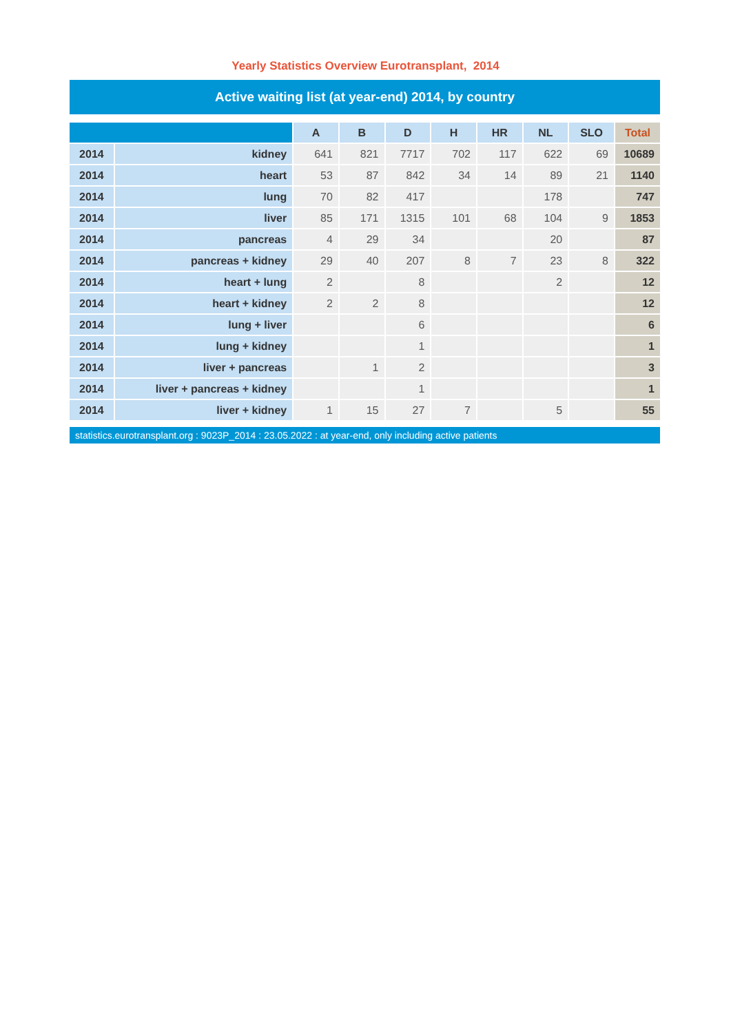Yearly Statistics Overview Eurotransplant, 2014
Active waiting list (at year-end) 2014, by country
| | | A | B | D | H | HR | NL | SLO | Total |
| --- | --- | --- | --- | --- | --- | --- | --- | --- | --- |
| 2014 | kidney | 641 | 821 | 7717 | 702 | 117 | 622 | 69 | 10689 |
| 2014 | heart | 53 | 87 | 842 | 34 | 14 | 89 | 21 | 1140 |
| 2014 | lung | 70 | 82 | 417 | | | 178 | | 747 |
| 2014 | liver | 85 | 171 | 1315 | 101 | 68 | 104 | 9 | 1853 |
| 2014 | pancreas | 4 | 29 | 34 | | | 20 | | 87 |
| 2014 | pancreas + kidney | 29 | 40 | 207 | 8 | 7 | 23 | 8 | 322 |
| 2014 | heart + lung | 2 | | 8 | | | 2 | | 12 |
| 2014 | heart + kidney | 2 | 2 | 8 | | | | | 12 |
| 2014 | lung + liver | | | 6 | | | | | 6 |
| 2014 | lung + kidney | | | 1 | | | | | 1 |
| 2014 | liver + pancreas | | 1 | 2 | | | | | 3 |
| 2014 | liver + pancreas + kidney | | | 1 | | | | | 1 |
| 2014 | liver + kidney | 1 | 15 | 27 | 7 | | 5 | | 55 |
statistics.eurotransplant.org : 9023P_2014 : 23.05.2022 : at year-end, only including active patients